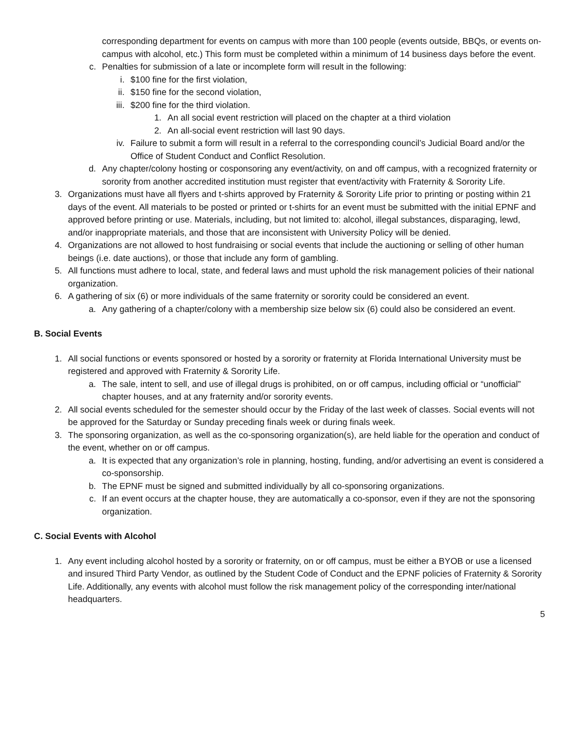corresponding department for events on campus with more than 100 people (events outside, BBQs, or events on-campus with alcohol, etc.) This form must be completed within a minimum of 14 business days before the event.
c. Penalties for submission of a late or incomplete form will result in the following:
i. $100 fine for the first violation,
ii. $150 fine for the second violation,
iii. $200 fine for the third violation.
1. An all social event restriction will placed on the chapter at a third violation
2. An all-social event restriction will last 90 days.
iv. Failure to submit a form will result in a referral to the corresponding council’s Judicial Board and/or the Office of Student Conduct and Conflict Resolution.
d. Any chapter/colony hosting or cosponsoring any event/activity, on and off campus, with a recognized fraternity or sorority from another accredited institution must register that event/activity with Fraternity & Sorority Life.
3. Organizations must have all flyers and t-shirts approved by Fraternity & Sorority Life prior to printing or posting within 21 days of the event. All materials to be posted or printed or t-shirts for an event must be submitted with the initial EPNF and approved before printing or use. Materials, including, but not limited to: alcohol, illegal substances, disparaging, lewd, and/or inappropriate materials, and those that are inconsistent with University Policy will be denied.
4. Organizations are not allowed to host fundraising or social events that include the auctioning or selling of other human beings (i.e. date auctions), or those that include any form of gambling.
5. All functions must adhere to local, state, and federal laws and must uphold the risk management policies of their national organization.
6. A gathering of six (6) or more individuals of the same fraternity or sorority could be considered an event.
a. Any gathering of a chapter/colony with a membership size below six (6) could also be considered an event.
B. Social Events
1. All social functions or events sponsored or hosted by a sorority or fraternity at Florida International University must be registered and approved with Fraternity & Sorority Life.
a. The sale, intent to sell, and use of illegal drugs is prohibited, on or off campus, including official or “unofficial” chapter houses, and at any fraternity and/or sorority events.
2. All social events scheduled for the semester should occur by the Friday of the last week of classes. Social events will not be approved for the Saturday or Sunday preceding finals week or during finals week.
3. The sponsoring organization, as well as the co-sponsoring organization(s), are held liable for the operation and conduct of the event, whether on or off campus.
a. It is expected that any organization’s role in planning, hosting, funding, and/or advertising an event is considered a co-sponsorship.
b. The EPNF must be signed and submitted individually by all co-sponsoring organizations.
c. If an event occurs at the chapter house, they are automatically a co-sponsor, even if they are not the sponsoring organization.
C. Social Events with Alcohol
1. Any event including alcohol hosted by a sorority or fraternity, on or off campus, must be either a BYOB or use a licensed and insured Third Party Vendor, as outlined by the Student Code of Conduct and the EPNF policies of Fraternity & Sorority Life. Additionally, any events with alcohol must follow the risk management policy of the corresponding inter/national headquarters.
5